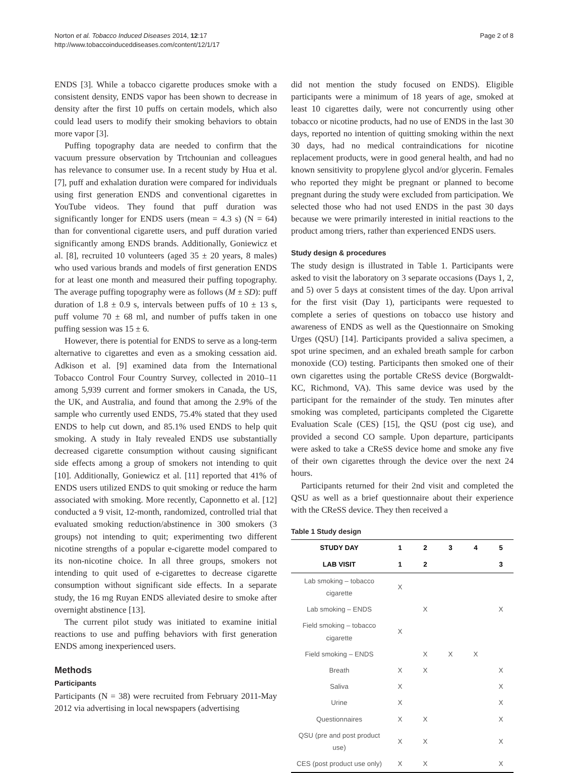Norton et al. Tobacco Induced Diseases 2014, 12:17
http://www.tobaccoinduceddiseases.com/content/12/1/17
Page 2 of 8
ENDS [3]. While a tobacco cigarette produces smoke with a consistent density, ENDS vapor has been shown to decrease in density after the first 10 puffs on certain models, which also could lead users to modify their smoking behaviors to obtain more vapor [3].
Puffing topography data are needed to confirm that the vacuum pressure observation by Trtchounian and colleagues has relevance to consumer use. In a recent study by Hua et al. [7], puff and exhalation duration were compared for individuals using first generation ENDS and conventional cigarettes in YouTube videos. They found that puff duration was significantly longer for ENDS users (mean = 4.3 s) (N = 64) than for conventional cigarette users, and puff duration varied significantly among ENDS brands. Additionally, Goniewicz et al. [8], recruited 10 volunteers (aged 35 ± 20 years, 8 males) who used various brands and models of first generation ENDS for at least one month and measured their puffing topography. The average puffing topography were as follows (M ± SD): puff duration of 1.8 ± 0.9 s, intervals between puffs of 10 ± 13 s, puff volume 70 ± 68 ml, and number of puffs taken in one puffing session was 15 ± 6.
However, there is potential for ENDS to serve as a long-term alternative to cigarettes and even as a smoking cessation aid. Adkison et al. [9] examined data from the International Tobacco Control Four Country Survey, collected in 2010–11 among 5,939 current and former smokers in Canada, the US, the UK, and Australia, and found that among the 2.9% of the sample who currently used ENDS, 75.4% stated that they used ENDS to help cut down, and 85.1% used ENDS to help quit smoking. A study in Italy revealed ENDS use substantially decreased cigarette consumption without causing significant side effects among a group of smokers not intending to quit [10]. Additionally, Goniewicz et al. [11] reported that 41% of ENDS users utilized ENDS to quit smoking or reduce the harm associated with smoking. More recently, Caponnetto et al. [12] conducted a 9 visit, 12-month, randomized, controlled trial that evaluated smoking reduction/abstinence in 300 smokers (3 groups) not intending to quit; experimenting two different nicotine strengths of a popular e-cigarette model compared to its non-nicotine choice. In all three groups, smokers not intending to quit used of e-cigarettes to decrease cigarette consumption without significant side effects. In a separate study, the 16 mg Ruyan ENDS alleviated desire to smoke after overnight abstinence [13].
The current pilot study was initiated to examine initial reactions to use and puffing behaviors with first generation ENDS among inexperienced users.
Methods
Participants
Participants (N = 38) were recruited from February 2011-May 2012 via advertising in local newspapers (advertising
did not mention the study focused on ENDS). Eligible participants were a minimum of 18 years of age, smoked at least 10 cigarettes daily, were not concurrently using other tobacco or nicotine products, had no use of ENDS in the last 30 days, reported no intention of quitting smoking within the next 30 days, had no medical contraindications for nicotine replacement products, were in good general health, and had no known sensitivity to propylene glycol and/or glycerin. Females who reported they might be pregnant or planned to become pregnant during the study were excluded from participation. We selected those who had not used ENDS in the past 30 days because we were primarily interested in initial reactions to the product among triers, rather than experienced ENDS users.
Study design & procedures
The study design is illustrated in Table 1. Participants were asked to visit the laboratory on 3 separate occasions (Days 1, 2, and 5) over 5 days at consistent times of the day. Upon arrival for the first visit (Day 1), participants were requested to complete a series of questions on tobacco use history and awareness of ENDS as well as the Questionnaire on Smoking Urges (QSU) [14]. Participants provided a saliva specimen, a spot urine specimen, and an exhaled breath sample for carbon monoxide (CO) testing. Participants then smoked one of their own cigarettes using the portable CReSS device (Borgwaldt-KC, Richmond, VA). This same device was used by the participant for the remainder of the study. Ten minutes after smoking was completed, participants completed the Cigarette Evaluation Scale (CES) [15], the QSU (post cig use), and provided a second CO sample. Upon departure, participants were asked to take a CReSS device home and smoke any five of their own cigarettes through the device over the next 24 hours.
Participants returned for their 2nd visit and completed the QSU as well as a brief questionnaire about their experience with the CReSS device. They then received a
Table 1 Study design
| STUDY DAY | 1 | 2 | 3 | 4 | 5 |
| --- | --- | --- | --- | --- | --- |
| LAB VISIT | 1 | 2 | | | 3 |
| Lab smoking – tobacco cigarette | X | | | | |
| Lab smoking – ENDS | | X | | | X |
| Field smoking – tobacco cigarette | X | | | | |
| Field smoking – ENDS | | X | X | X | |
| Breath | X | X | | | X |
| Saliva | X | | | | X |
| Urine | X | | | | X |
| Questionnaires | X | X | | | X |
| QSU (pre and post product use) | X | X | | | X |
| CES (post product use only) | X | X | | | X |